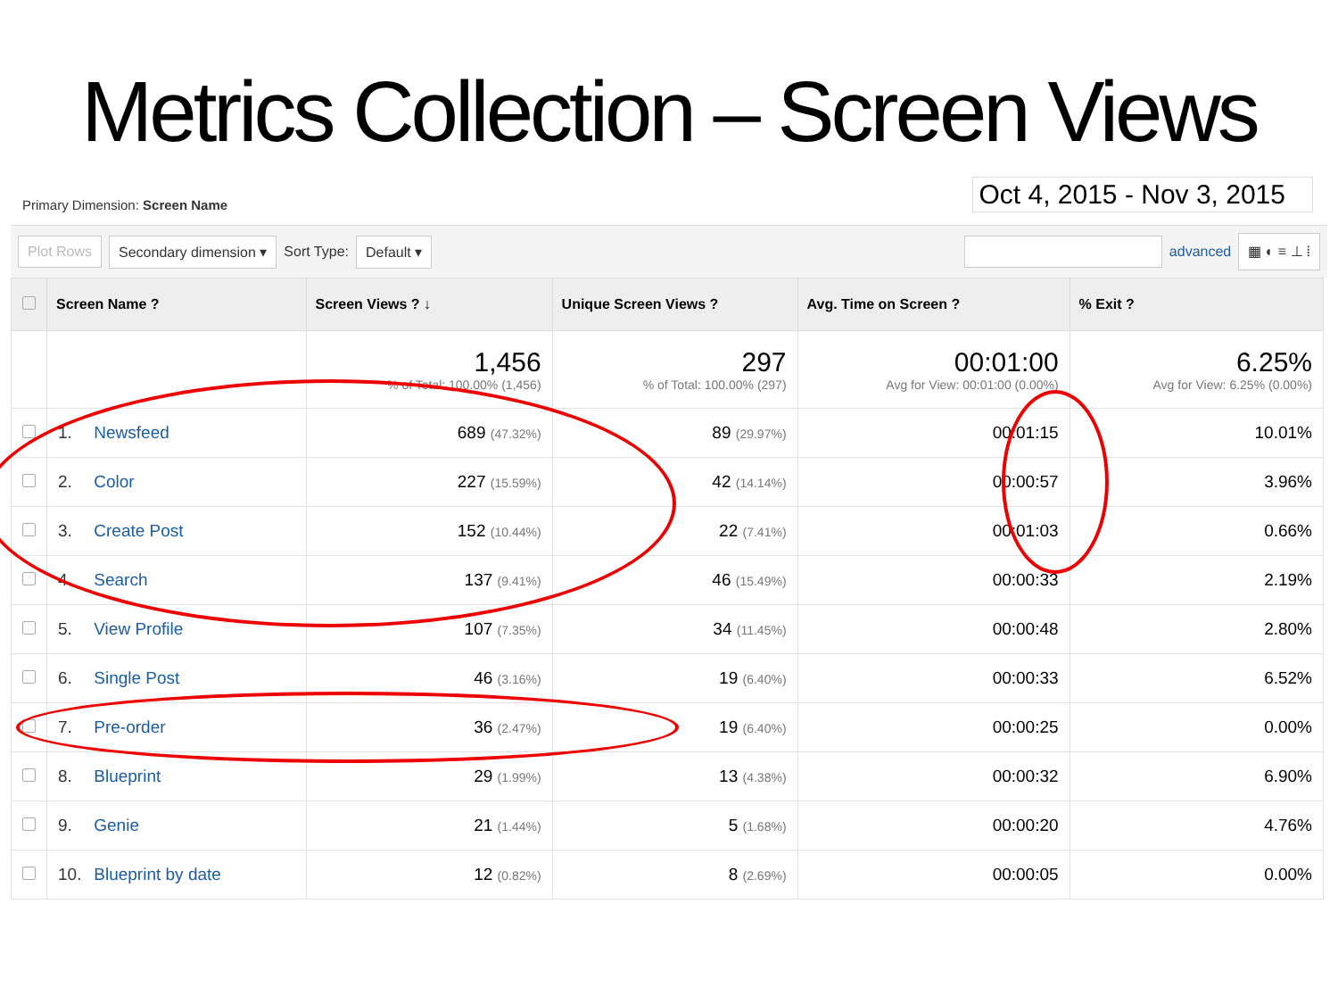Metrics Collection – Screen Views
Primary Dimension: Screen Name
Oct 4, 2015 - Nov 3, 2015
Plot Rows Secondary dimension ▾ Sort Type: Default ▾ advanced ▦ ◐ ≡ ⊥ ⦙
| | Screen Name ? | Screen Views ? ↓ | Unique Screen Views ? | Avg. Time on Screen ? | % Exit ? |
| --- | --- | --- | --- | --- | --- |
| | | 1,456 % of Total: 100.00% (1,456) | 297 % of Total: 100.00% (297) | 00:01:00 Avg for View: 00:01:00 (0.00%) | 6.25% Avg for View: 6.25% (0.00%) |
| | 1. Newsfeed | 689 (47.32%) | 89 (29.97%) | 00:01:15 | 10.01% |
| | 2. Color | 227 (15.59%) | 42 (14.14%) | 00:00:57 | 3.96% |
| | 3. Create Post | 152 (10.44%) | 22 (7.41%) | 00:01:03 | 0.66% |
| | 4. Search | 137 (9.41%) | 46 (15.49%) | 00:00:33 | 2.19% |
| | 5. View Profile | 107 (7.35%) | 34 (11.45%) | 00:00:48 | 2.80% |
| | 6. Single Post | 46 (3.16%) | 19 (6.40%) | 00:00:33 | 6.52% |
| | 7. Pre-order | 36 (2.47%) | 19 (6.40%) | 00:00:25 | 0.00% |
| | 8. Blueprint | 29 (1.99%) | 13 (4.38%) | 00:00:32 | 6.90% |
| | 9. Genie | 21 (1.44%) | 5 (1.68%) | 00:00:20 | 4.76% |
| | 10. Blueprint by date | 12 (0.82%) | 8 (2.69%) | 00:00:05 | 0.00% |